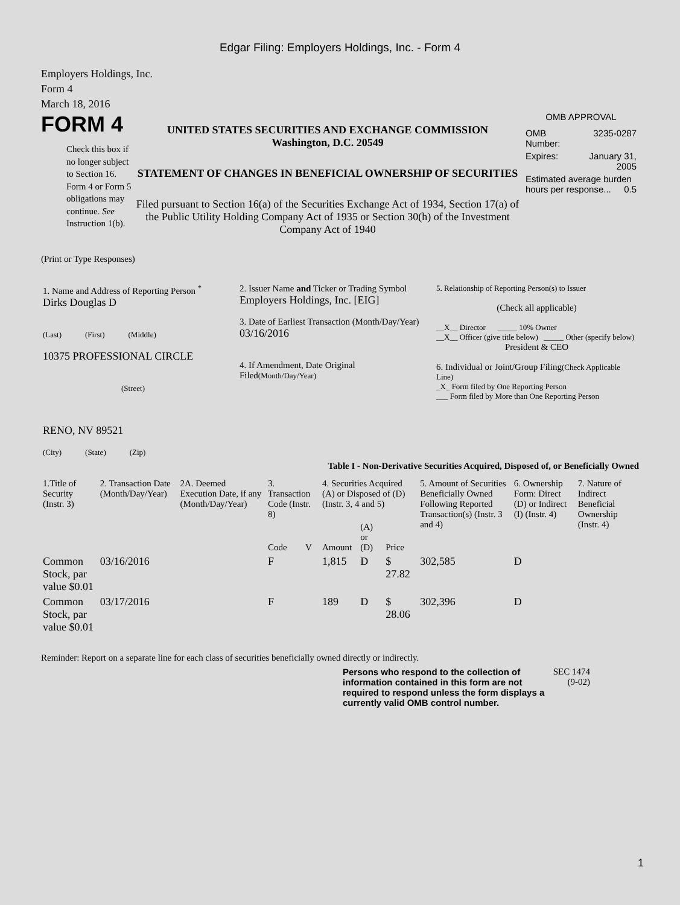Edgar Filing: Employers Holdings, Inc. - Form 4
Employers Holdings, Inc.
Form 4
March 18, 2016
FORM 4
Check this box if no longer subject to Section 16. Form 4 or Form 5 obligations may continue. See Instruction 1(b).
UNITED STATES SECURITIES AND EXCHANGE COMMISSION
Washington, D.C. 20549
STATEMENT OF CHANGES IN BENEFICIAL OWNERSHIP OF SECURITIES
Filed pursuant to Section 16(a) of the Securities Exchange Act of 1934, Section 17(a) of the Public Utility Holding Company Act of 1935 or Section 30(h) of the Investment Company Act of 1940
OMB APPROVAL
| OMB Number: | 3235-0287 |
| Expires: | January 31, 2005 |
| Estimated average burden hours per response... 0.5 | |
(Print or Type Responses)
| 1. Name and Address of Reporting Person <sup>*</sup> Dirks Douglas D (Last) (First) (Middle) 10375 PROFESSIONAL CIRCLE (Street) RENO, NV 89521 (City) (State) (Zip) | 2. Issuer Name and Ticker or Trading Symbol Employers Holdings, Inc. [EIG] 3. Date of Earliest Transaction (Month/Day/Year) 03/16/2016 4. If Amendment, Date Original Filed (Month/Day/Year) | 5. Relationship of Reporting Person(s) to Issuer (Check all applicable) __X__ Director _____ 10% Owner __X__ Officer (give title below) _____ Other (specify below) President & CEO 6. Individual or Joint/Group Filing (Check Applicable Line) _X_ Form filed by One Reporting Person ___ Form filed by More than One Reporting Person |
Table I - Non-Derivative Securities Acquired, Disposed of, or Beneficially Owned
| 1.Title of Security (Instr. 3) | 2. Transaction Date (Month/Day/Year) | 2A. Deemed Execution Date, if any (Month/Day/Year) | 3. Transaction Code (Instr. 8) | | 4. Securities Acquired (A) or Disposed of (D) (Instr. 3, 4 and 5) | | | 5. Amount of Securities Beneficially Owned Following Reported Transaction(s) (Instr. 3 and 4) | 6. Ownership Form: Direct (D) or Indirect (I) (Instr. 4) | 7. Nature of Indirect Beneficial Ownership (Instr. 4) |
| --- | --- | --- | --- | --- | --- | --- | --- | --- | --- | --- |
| | | | Code | V | Amount | (A) or (D) | Price | | | |
| Common Stock, par value $0.01 | 03/16/2016 | | F | | 1,815 | D | $ 27.82 | 302,585 | D | |
| Common Stock, par value $0.01 | 03/17/2016 | | F | | 189 | D | $ 28.06 | 302,396 | D | |
Reminder: Report on a separate line for each class of securities beneficially owned directly or indirectly.
Persons who respond to the collection of information contained in this form are not required to respond unless the form displays a currently valid OMB control number.
SEC 1474 (9-02)
1